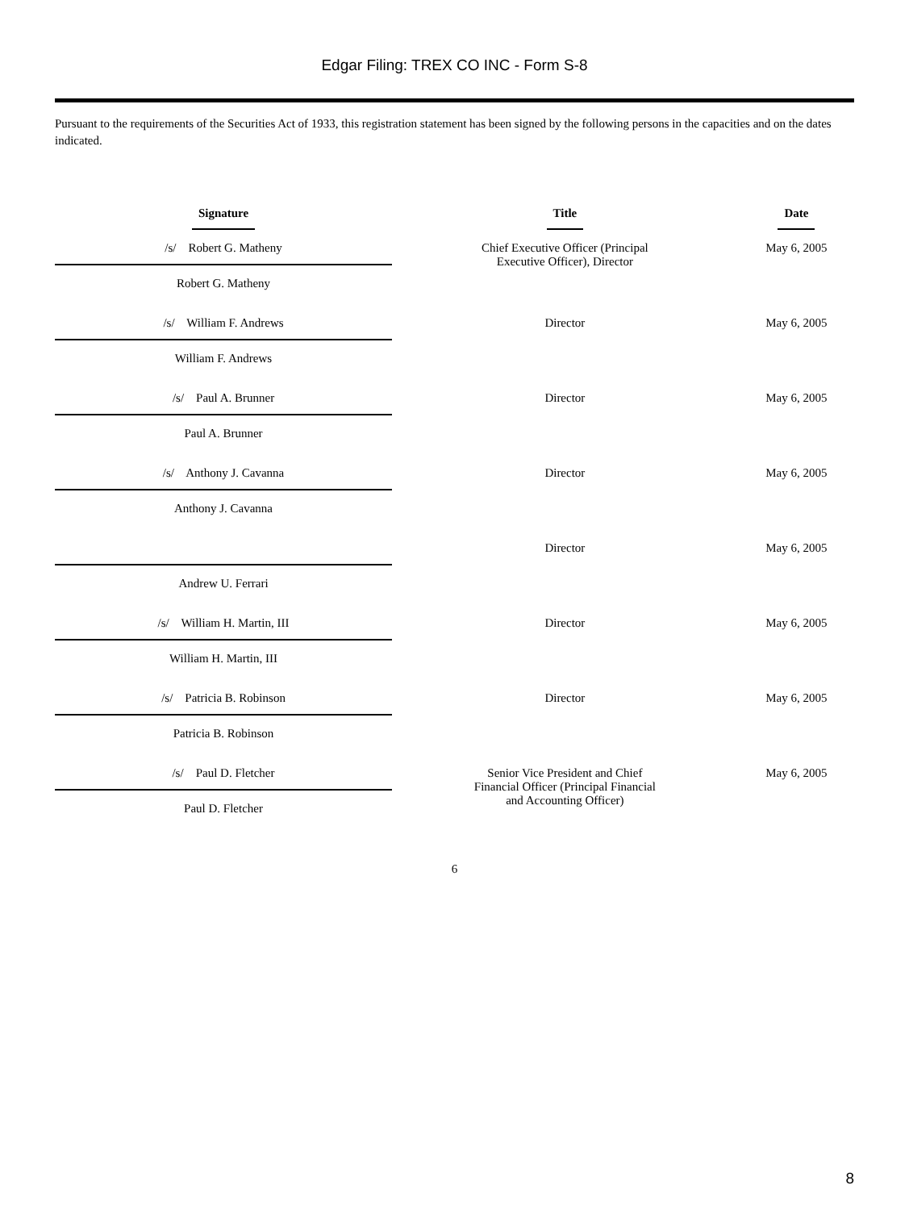Edgar Filing: TREX CO INC - Form S-8
Pursuant to the requirements of the Securities Act of 1933, this registration statement has been signed by the following persons in the capacities and on the dates indicated.
| Signature | Title | Date |
| --- | --- | --- |
| /s/ Robert G. Matheny Robert G. Matheny | Chief Executive Officer (Principal Executive Officer), Director | May 6, 2005 |
| /s/ William F. Andrews William F. Andrews | Director | May 6, 2005 |
| /s/ Paul A. Brunner Paul A. Brunner | Director | May 6, 2005 |
| /s/ Anthony J. Cavanna Anthony J. Cavanna | Director | May 6, 2005 |
| Andrew U. Ferrari | Director | May 6, 2005 |
| /s/ William H. Martin, III William H. Martin, III | Director | May 6, 2005 |
| /s/ Patricia B. Robinson Patricia B. Robinson | Director | May 6, 2005 |
| /s/ Paul D. Fletcher Paul D. Fletcher | Senior Vice President and Chief Financial Officer (Principal Financial and Accounting Officer) | May 6, 2005 |
6
8